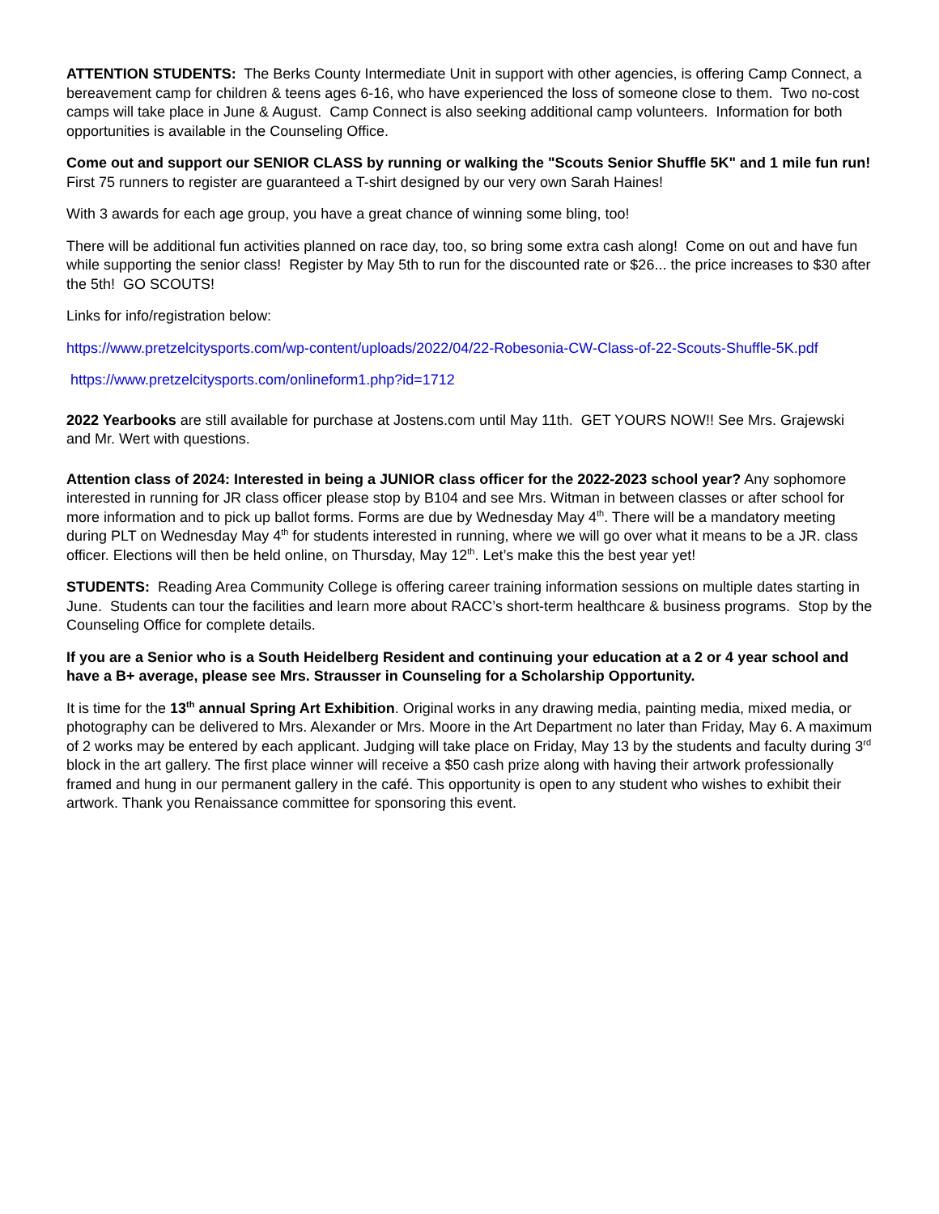ATTENTION STUDENTS: The Berks County Intermediate Unit in support with other agencies, is offering Camp Connect, a bereavement camp for children & teens ages 6-16, who have experienced the loss of someone close to them. Two no-cost camps will take place in June & August. Camp Connect is also seeking additional camp volunteers. Information for both opportunities is available in the Counseling Office.
Come out and support our SENIOR CLASS by running or walking the "Scouts Senior Shuffle 5K" and 1 mile fun run! First 75 runners to register are guaranteed a T-shirt designed by our very own Sarah Haines!
With 3 awards for each age group, you have a great chance of winning some bling, too!
There will be additional fun activities planned on race day, too, so bring some extra cash along! Come on out and have fun while supporting the senior class! Register by May 5th to run for the discounted rate or $26... the price increases to $30 after the 5th! GO SCOUTS!
Links for info/registration below:
https://www.pretzelcitysports.com/wp-content/uploads/2022/04/22-Robesonia-CW-Class-of-22-Scouts-Shuffle-5K.pdf
https://www.pretzelcitysports.com/onlineform1.php?id=1712
2022 Yearbooks are still available for purchase at Jostens.com until May 11th. GET YOURS NOW!! See Mrs. Grajewski and Mr. Wert with questions.
Attention class of 2024: Interested in being a JUNIOR class officer for the 2022-2023 school year? Any sophomore interested in running for JR class officer please stop by B104 and see Mrs. Witman in between classes or after school for more information and to pick up ballot forms. Forms are due by Wednesday May 4<sup>th</sup>. There will be a mandatory meeting during PLT on Wednesday May 4<sup>th</sup> for students interested in running, where we will go over what it means to be a JR. class officer. Elections will then be held online, on Thursday, May 12<sup>th</sup>. Let’s make this the best year yet!
STUDENTS: Reading Area Community College is offering career training information sessions on multiple dates starting in June. Students can tour the facilities and learn more about RACC’s short-term healthcare & business programs. Stop by the Counseling Office for complete details.
If you are a Senior who is a South Heidelberg Resident and continuing your education at a 2 or 4 year school and have a B+ average, please see Mrs. Strausser in Counseling for a Scholarship Opportunity.
It is time for the 13<sup>th</sup> annual Spring Art Exhibition. Original works in any drawing media, painting media, mixed media, or photography can be delivered to Mrs. Alexander or Mrs. Moore in the Art Department no later than Friday, May 6. A maximum of 2 works may be entered by each applicant. Judging will take place on Friday, May 13 by the students and faculty during 3<sup>rd</sup> block in the art gallery. The first place winner will receive a $50 cash prize along with having their artwork professionally framed and hung in our permanent gallery in the café. This opportunity is open to any student who wishes to exhibit their artwork. Thank you Renaissance committee for sponsoring this event.